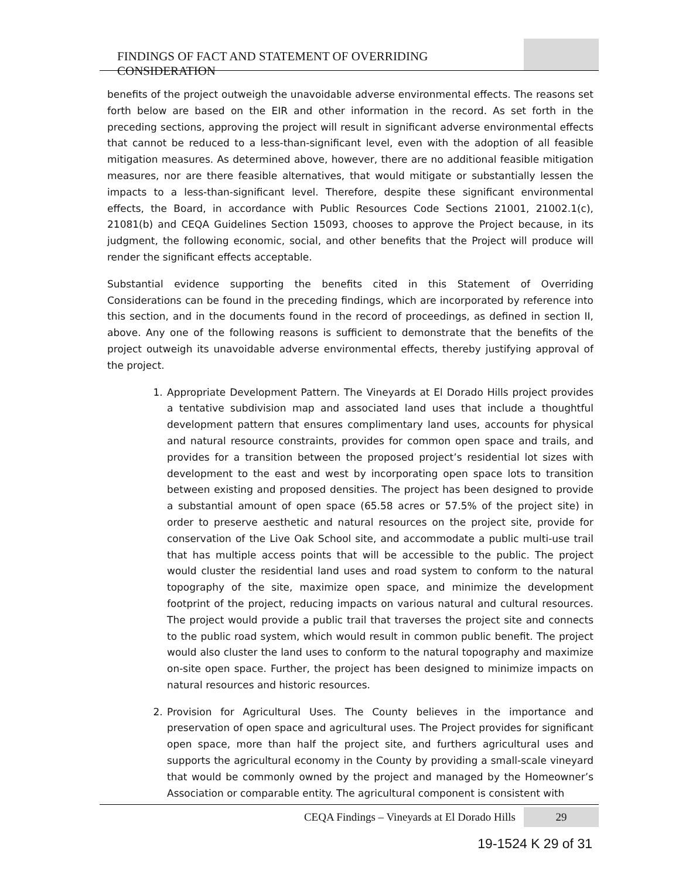FINDINGS OF FACT AND STATEMENT OF OVERRIDING CONSIDERATION
benefits of the project outweigh the unavoidable adverse environmental effects. The reasons set forth below are based on the EIR and other information in the record. As set forth in the preceding sections, approving the project will result in significant adverse environmental effects that cannot be reduced to a less-than-significant level, even with the adoption of all feasible mitigation measures. As determined above, however, there are no additional feasible mitigation measures, nor are there feasible alternatives, that would mitigate or substantially lessen the impacts to a less-than-significant level. Therefore, despite these significant environmental effects, the Board, in accordance with Public Resources Code Sections 21001, 21002.1(c), 21081(b) and CEQA Guidelines Section 15093, chooses to approve the Project because, in its judgment, the following economic, social, and other benefits that the Project will produce will render the significant effects acceptable.
Substantial evidence supporting the benefits cited in this Statement of Overriding Considerations can be found in the preceding findings, which are incorporated by reference into this section, and in the documents found in the record of proceedings, as defined in section II, above. Any one of the following reasons is sufficient to demonstrate that the benefits of the project outweigh its unavoidable adverse environmental effects, thereby justifying approval of the project.
1. Appropriate Development Pattern. The Vineyards at El Dorado Hills project provides a tentative subdivision map and associated land uses that include a thoughtful development pattern that ensures complimentary land uses, accounts for physical and natural resource constraints, provides for common open space and trails, and provides for a transition between the proposed project’s residential lot sizes with development to the east and west by incorporating open space lots to transition between existing and proposed densities. The project has been designed to provide a substantial amount of open space (65.58 acres or 57.5% of the project site) in order to preserve aesthetic and natural resources on the project site, provide for conservation of the Live Oak School site, and accommodate a public multi-use trail that has multiple access points that will be accessible to the public. The project would cluster the residential land uses and road system to conform to the natural topography of the site, maximize open space, and minimize the development footprint of the project, reducing impacts on various natural and cultural resources. The project would provide a public trail that traverses the project site and connects to the public road system, which would result in common public benefit. The project would also cluster the land uses to conform to the natural topography and maximize on-site open space. Further, the project has been designed to minimize impacts on natural resources and historic resources.
2. Provision for Agricultural Uses. The County believes in the importance and preservation of open space and agricultural uses. The Project provides for significant open space, more than half the project site, and furthers agricultural uses and supports the agricultural economy in the County by providing a small-scale vineyard that would be commonly owned by the project and managed by the Homeowner’s Association or comparable entity. The agricultural component is consistent with
CEQA Findings – Vineyards at El Dorado Hills 29
19-1524 K 29 of 31